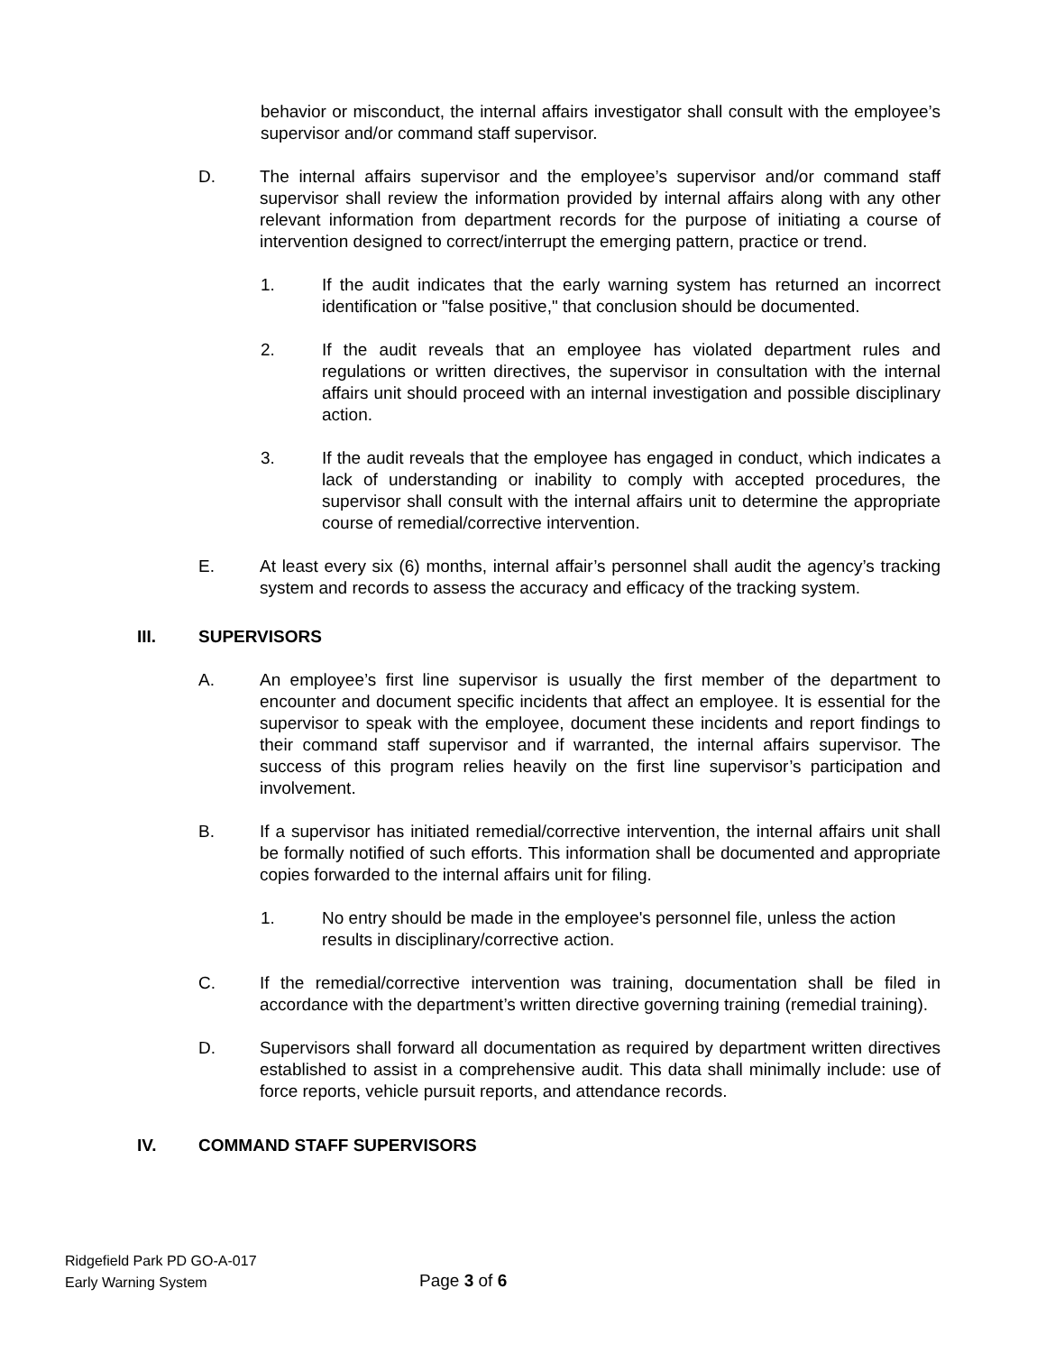behavior or misconduct, the internal affairs investigator shall consult with the employee’s supervisor and/or command staff supervisor.
D. The internal affairs supervisor and the employee’s supervisor and/or command staff supervisor shall review the information provided by internal affairs along with any other relevant information from department records for the purpose of initiating a course of intervention designed to correct/interrupt the emerging pattern, practice or trend.
1. If the audit indicates that the early warning system has returned an incorrect identification or "false positive," that conclusion should be documented.
2. If the audit reveals that an employee has violated department rules and regulations or written directives, the supervisor in consultation with the internal affairs unit should proceed with an internal investigation and possible disciplinary action.
3. If the audit reveals that the employee has engaged in conduct, which indicates a lack of understanding or inability to comply with accepted procedures, the supervisor shall consult with the internal affairs unit to determine the appropriate course of remedial/corrective intervention.
E. At least every six (6) months, internal affair’s personnel shall audit the agency’s tracking system and records to assess the accuracy and efficacy of the tracking system.
III. SUPERVISORS
A. An employee’s first line supervisor is usually the first member of the department to encounter and document specific incidents that affect an employee. It is essential for the supervisor to speak with the employee, document these incidents and report findings to their command staff supervisor and if warranted, the internal affairs supervisor. The success of this program relies heavily on the first line supervisor’s participation and involvement.
B. If a supervisor has initiated remedial/corrective intervention, the internal affairs unit shall be formally notified of such efforts. This information shall be documented and appropriate copies forwarded to the internal affairs unit for filing.
1. No entry should be made in the employee's personnel file, unless the action results in disciplinary/corrective action.
C. If the remedial/corrective intervention was training, documentation shall be filed in accordance with the department’s written directive governing training (remedial training).
D. Supervisors shall forward all documentation as required by department written directives established to assist in a comprehensive audit. This data shall minimally include: use of force reports, vehicle pursuit reports, and attendance records.
IV. COMMAND STAFF SUPERVISORS
Ridgefield Park PD GO-A-017
Early Warning System
Page 3 of 6